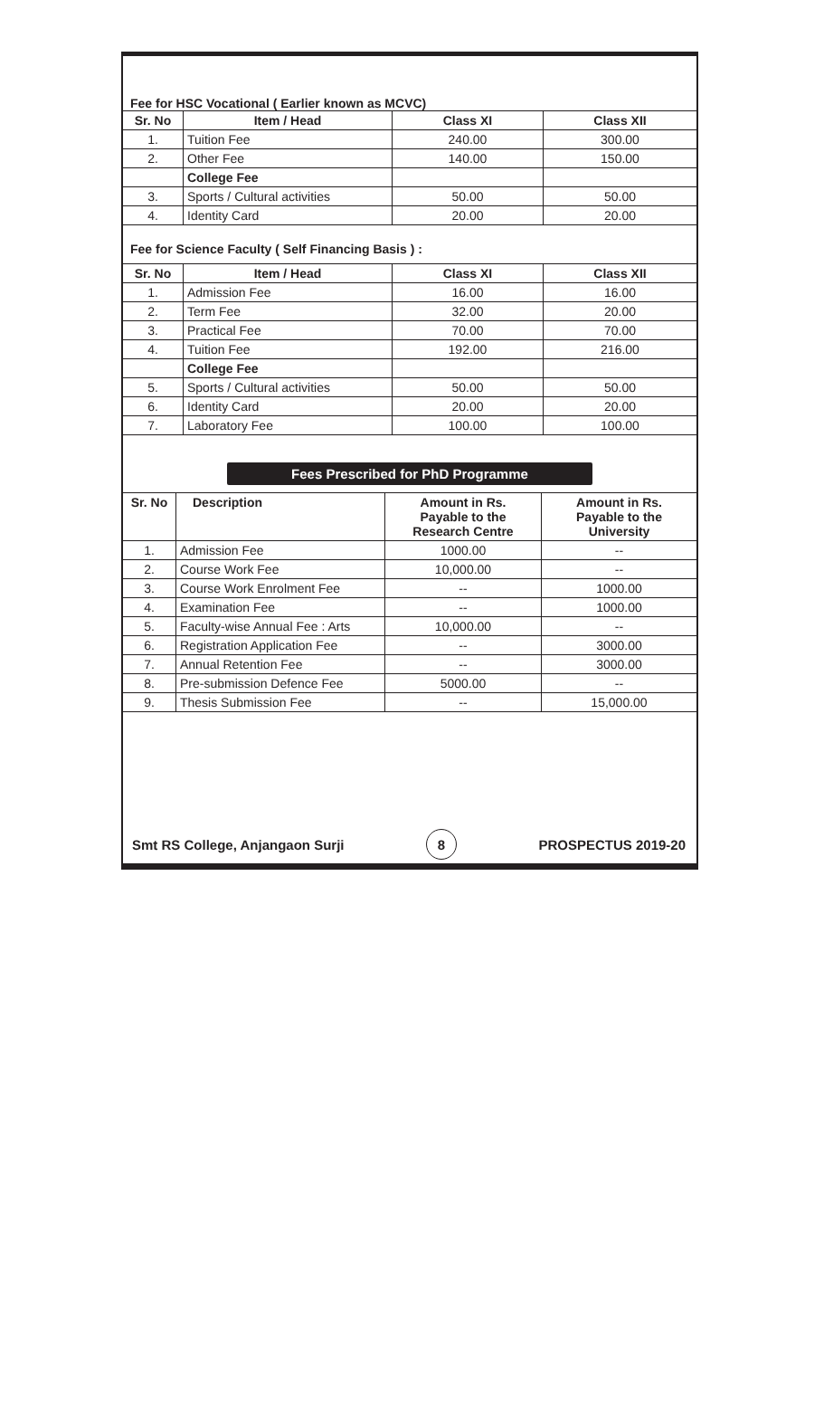Fee for HSC Vocational ( Earlier known as MCVC)
| Sr. No | Item / Head | Class XI | Class XII |
| --- | --- | --- | --- |
| 1. | Tuition Fee | 240.00 | 300.00 |
| 2. | Other Fee | 140.00 | 150.00 |
| | College Fee | | |
| 3. | Sports / Cultural activities | 50.00 | 50.00 |
| 4. | Identity Card | 20.00 | 20.00 |
Fee for Science Faculty ( Self Financing Basis ) :
| Sr. No | Item / Head | Class XI | Class XII |
| --- | --- | --- | --- |
| 1. | Admission Fee | 16.00 | 16.00 |
| 2. | Term Fee | 32.00 | 20.00 |
| 3. | Practical Fee | 70.00 | 70.00 |
| 4. | Tuition Fee | 192.00 | 216.00 |
| | College Fee | | |
| 5. | Sports / Cultural activities | 50.00 | 50.00 |
| 6. | Identity Card | 20.00 | 20.00 |
| 7. | Laboratory Fee | 100.00 | 100.00 |
Fees Prescribed for PhD Programme
| Sr. No | Description | Amount in Rs. Payable to the Research Centre | Amount in Rs. Payable to the University |
| --- | --- | --- | --- |
| 1. | Admission Fee | 1000.00 | -- |
| 2. | Course Work Fee | 10,000.00 | -- |
| 3. | Course Work Enrolment Fee | -- | 1000.00 |
| 4. | Examination Fee | -- | 1000.00 |
| 5. | Faculty-wise Annual Fee : Arts | 10,000.00 | -- |
| 6. | Registration Application Fee | -- | 3000.00 |
| 7. | Annual Retention Fee | -- | 3000.00 |
| 8. | Pre-submission Defence Fee | 5000.00 | -- |
| 9. | Thesis Submission Fee | -- | 15,000.00 |
Smt RS College, Anjangaon Surji 8 PROSPECTUS 2019-20